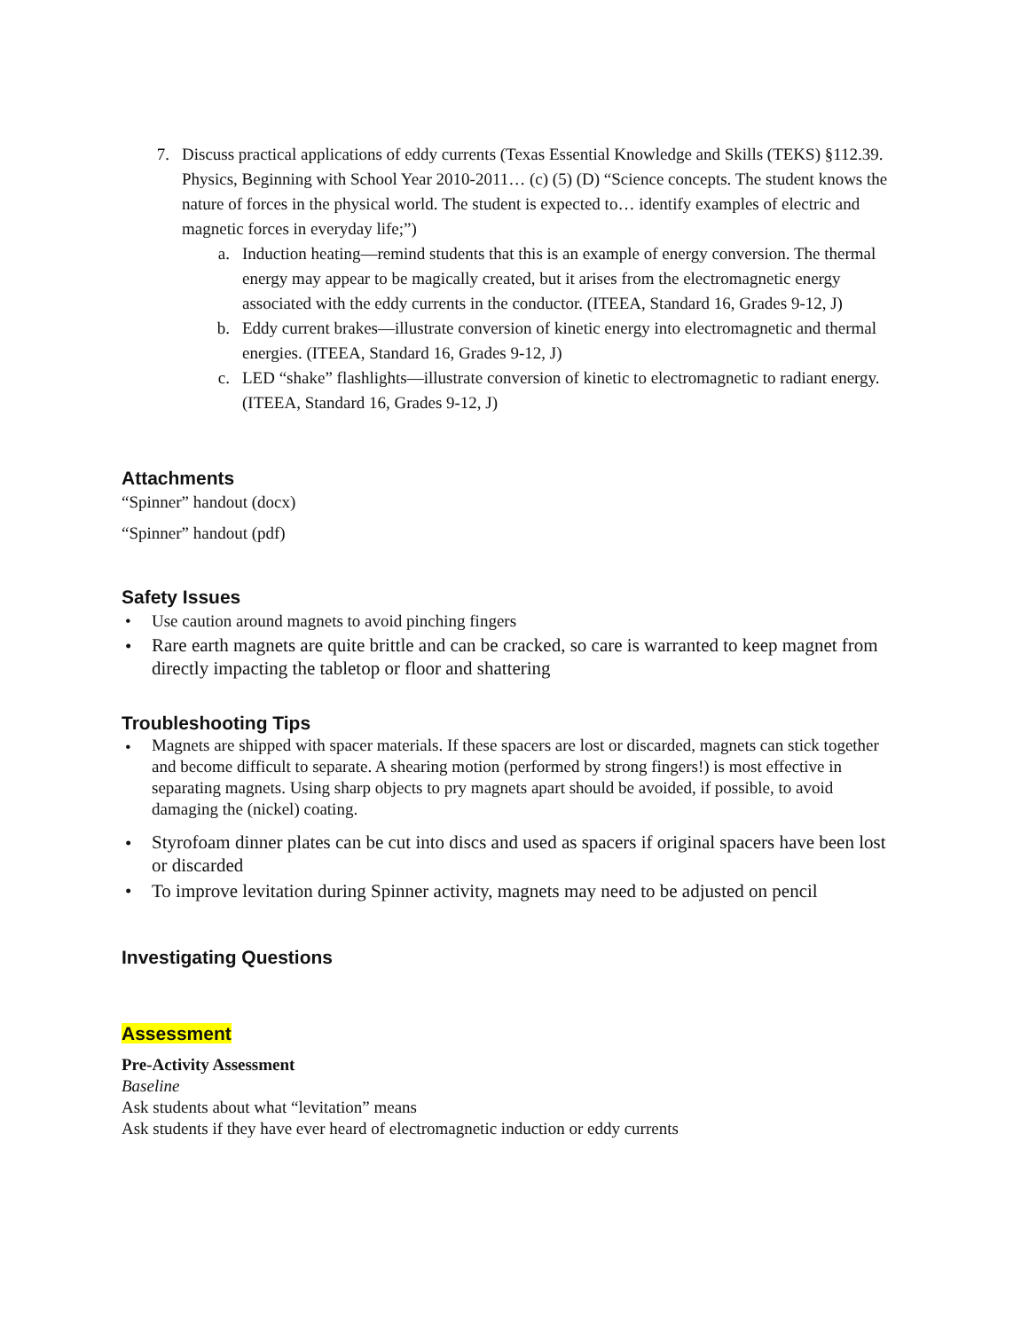7. Discuss practical applications of eddy currents (Texas Essential Knowledge and Skills (TEKS) §112.39. Physics, Beginning with School Year 2010-2011… (c) (5) (D) “Science concepts. The student knows the nature of forces in the physical world. The student is expected to… identify examples of electric and magnetic forces in everyday life;”)
a. Induction heating—remind students that this is an example of energy conversion. The thermal energy may appear to be magically created, but it arises from the electromagnetic energy associated with the eddy currents in the conductor. (ITEEA, Standard 16, Grades 9-12, J)
b. Eddy current brakes—illustrate conversion of kinetic energy into electromagnetic and thermal energies. (ITEEA, Standard 16, Grades 9-12, J)
c. LED “shake” flashlights—illustrate conversion of kinetic to electromagnetic to radiant energy. (ITEEA, Standard 16, Grades 9-12, J)
Attachments
“Spinner” handout (docx)
“Spinner” handout (pdf)
Safety Issues
• Use caution around magnets to avoid pinching fingers
•
Rare earth magnets are quite brittle and can be cracked, so care is warranted to keep magnet from directly impacting the tabletop or floor and shattering
Troubleshooting Tips
•
Magnets are shipped with spacer materials. If these spacers are lost or discarded, magnets can stick together and become difficult to separate. A shearing motion (performed by strong fingers!) is most effective in separating magnets. Using sharp objects to pry magnets apart should be avoided, if possible, to avoid damaging the (nickel) coating.
•
Styrofoam dinner plates can be cut into discs and used as spacers if original spacers have been lost or discarded
• To improve levitation during Spinner activity, magnets may need to be adjusted on pencil
Investigating Questions
Assessment
Pre-Activity Assessment
Baseline
Ask students about what “levitation” means
Ask students if they have ever heard of electromagnetic induction or eddy currents